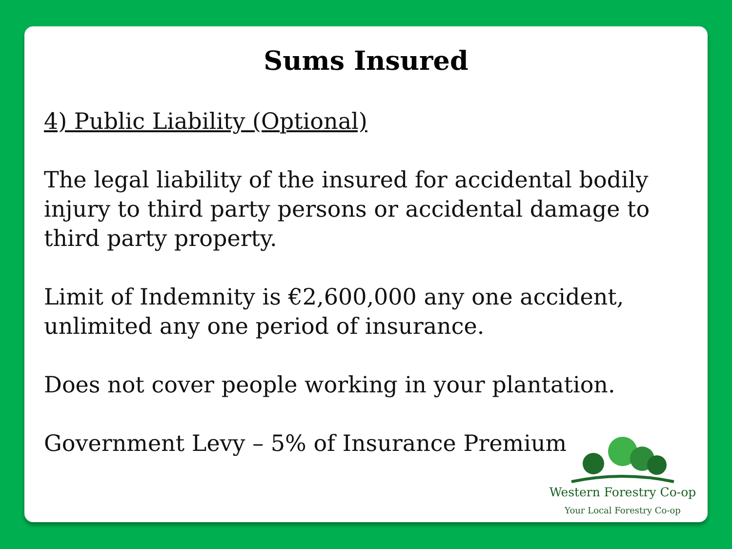Sums Insured
4) Public Liability (Optional)
The legal liability of the insured for accidental bodily injury to third party persons or accidental damage to third party property.
Limit of Indemnity is €2,600,000 any one accident, unlimited any one period of insurance.
Does not cover people working in your plantation.
Government Levy – 5% of Insurance Premium
Western Forestry Co-op
Your Local Forestry Co-op